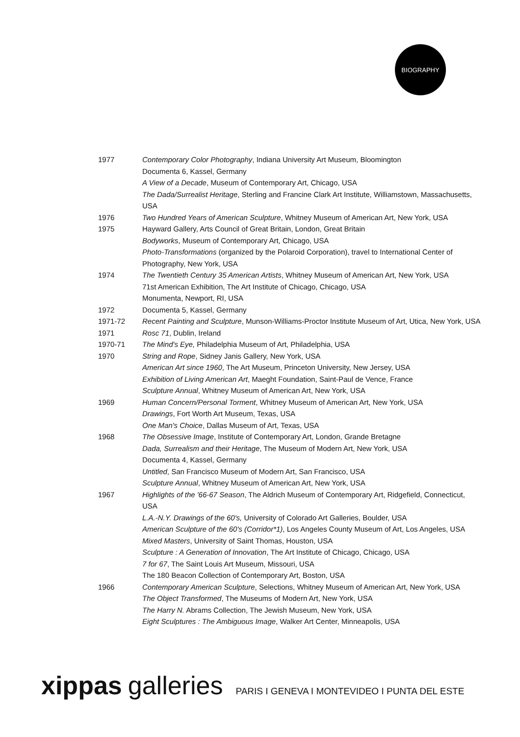BIOGRAPHY
1977 Contemporary Color Photography, Indiana University Art Museum, Bloomington
Documenta 6, Kassel, Germany
A View of a Decade, Museum of Contemporary Art, Chicago, USA
The Dada/Surrealist Heritage, Sterling and Francine Clark Art Institute, Williamstown, Massachusetts, USA
1976 Two Hundred Years of American Sculpture, Whitney Museum of American Art, New York, USA
1975 Hayward Gallery, Arts Council of Great Britain, London, Great Britain
Bodyworks, Museum of Contemporary Art, Chicago, USA
Photo-Transformations (organized by the Polaroid Corporation), travel to International Center of Photography, New York, USA
1974 The Twentieth Century 35 American Artists, Whitney Museum of American Art, New York, USA
71st American Exhibition, The Art Institute of Chicago, Chicago, USA
Monumenta, Newport, RI, USA
1972 Documenta 5, Kassel, Germany
1971-72 Recent Painting and Sculpture, Munson-Williams-Proctor Institute Museum of Art, Utica, New York, USA
1971 Rosc 71, Dublin, Ireland
1970-71 The Mind's Eye, Philadelphia Museum of Art, Philadelphia, USA
1970 String and Rope, Sidney Janis Gallery, New York, USA
American Art since 1960, The Art Museum, Princeton University, New Jersey, USA
Exhibition of Living American Art, Maeght Foundation, Saint-Paul de Vence, France
Sculpture Annual, Whitney Museum of American Art, New York, USA
1969 Human Concern/Personal Torment, Whitney Museum of American Art, New York, USA
Drawings, Fort Worth Art Museum, Texas, USA
One Man's Choice, Dallas Museum of Art, Texas, USA
1968 The Obsessive Image, Institute of Contemporary Art, London, Grande Bretagne
Dada, Surrealism and their Heritage, The Museum of Modern Art, New York, USA
Documenta 4, Kassel, Germany
Untitled, San Francisco Museum of Modern Art, San Francisco, USA
Sculpture Annual, Whitney Museum of American Art, New York, USA
1967 Highlights of the '66-67 Season, The Aldrich Museum of Contemporary Art, Ridgefield, Connecticut, USA
L.A.-N.Y. Drawings of the 60's, University of Colorado Art Galleries, Boulder, USA
American Sculpture of the 60's (Corridor*1), Los Angeles County Museum of Art, Los Angeles, USA
Mixed Masters, University of Saint Thomas, Houston, USA
Sculpture : A Generation of Innovation, The Art Institute of Chicago, Chicago, USA
7 for 67, The Saint Louis Art Museum, Missouri, USA
The 180 Beacon Collection of Contemporary Art, Boston, USA
1966 Contemporary American Sculpture, Selections, Whitney Museum of American Art, New York, USA
The Object Transformed, The Museums of Modern Art, New York, USA
The Harry N. Abrams Collection, The Jewish Museum, New York, USA
Eight Sculptures : The Ambiguous Image, Walker Art Center, Minneapolis, USA
xippas galleries PARIS I GENEVA I MONTEVIDEO I PUNTA DEL ESTE